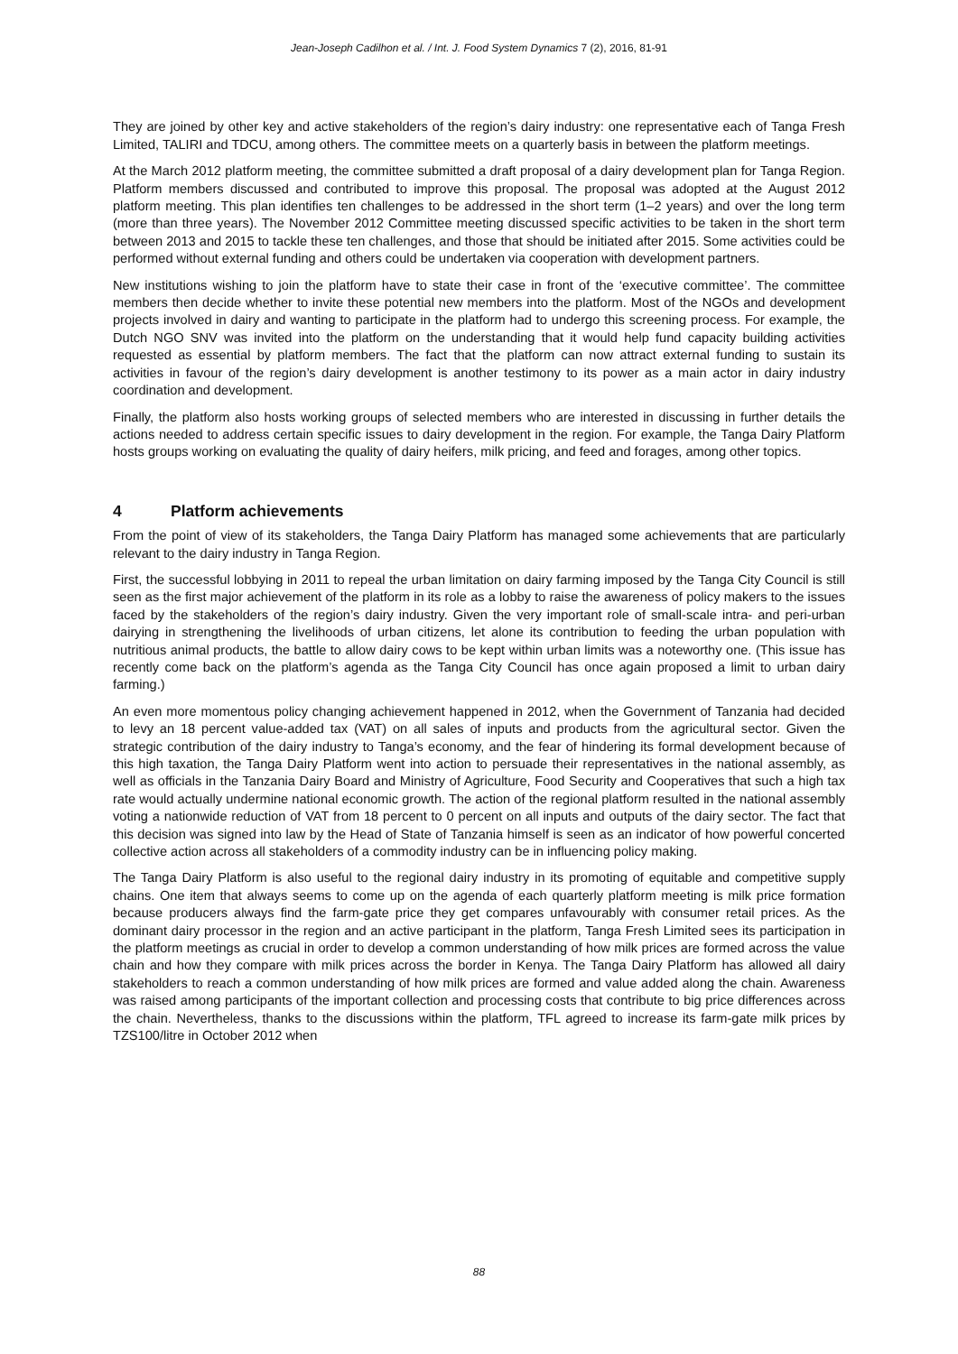Jean-Joseph Cadilhon et al. / Int. J. Food System Dynamics 7 (2), 2016, 81-91
They are joined by other key and active stakeholders of the region’s dairy industry: one representative each of Tanga Fresh Limited, TALIRI and TDCU, among others. The committee meets on a quarterly basis in between the platform meetings.
At the March 2012 platform meeting, the committee submitted a draft proposal of a dairy development plan for Tanga Region. Platform members discussed and contributed to improve this proposal. The proposal was adopted at the August 2012 platform meeting. This plan identifies ten challenges to be addressed in the short term (1–2 years) and over the long term (more than three years). The November 2012 Committee meeting discussed specific activities to be taken in the short term between 2013 and 2015 to tackle these ten challenges, and those that should be initiated after 2015. Some activities could be performed without external funding and others could be undertaken via cooperation with development partners.
New institutions wishing to join the platform have to state their case in front of the ‘executive committee’. The committee members then decide whether to invite these potential new members into the platform. Most of the NGOs and development projects involved in dairy and wanting to participate in the platform had to undergo this screening process. For example, the Dutch NGO SNV was invited into the platform on the understanding that it would help fund capacity building activities requested as essential by platform members. The fact that the platform can now attract external funding to sustain its activities in favour of the region’s dairy development is another testimony to its power as a main actor in dairy industry coordination and development.
Finally, the platform also hosts working groups of selected members who are interested in discussing in further details the actions needed to address certain specific issues to dairy development in the region. For example, the Tanga Dairy Platform hosts groups working on evaluating the quality of dairy heifers, milk pricing, and feed and forages, among other topics.
4 Platform achievements
From the point of view of its stakeholders, the Tanga Dairy Platform has managed some achievements that are particularly relevant to the dairy industry in Tanga Region.
First, the successful lobbying in 2011 to repeal the urban limitation on dairy farming imposed by the Tanga City Council is still seen as the first major achievement of the platform in its role as a lobby to raise the awareness of policy makers to the issues faced by the stakeholders of the region’s dairy industry. Given the very important role of small-scale intra- and peri-urban dairying in strengthening the livelihoods of urban citizens, let alone its contribution to feeding the urban population with nutritious animal products, the battle to allow dairy cows to be kept within urban limits was a noteworthy one. (This issue has recently come back on the platform’s agenda as the Tanga City Council has once again proposed a limit to urban dairy farming.)
An even more momentous policy changing achievement happened in 2012, when the Government of Tanzania had decided to levy an 18 percent value-added tax (VAT) on all sales of inputs and products from the agricultural sector. Given the strategic contribution of the dairy industry to Tanga’s economy, and the fear of hindering its formal development because of this high taxation, the Tanga Dairy Platform went into action to persuade their representatives in the national assembly, as well as officials in the Tanzania Dairy Board and Ministry of Agriculture, Food Security and Cooperatives that such a high tax rate would actually undermine national economic growth. The action of the regional platform resulted in the national assembly voting a nationwide reduction of VAT from 18 percent to 0 percent on all inputs and outputs of the dairy sector. The fact that this decision was signed into law by the Head of State of Tanzania himself is seen as an indicator of how powerful concerted collective action across all stakeholders of a commodity industry can be in influencing policy making.
The Tanga Dairy Platform is also useful to the regional dairy industry in its promoting of equitable and competitive supply chains. One item that always seems to come up on the agenda of each quarterly platform meeting is milk price formation because producers always find the farm-gate price they get compares unfavourably with consumer retail prices. As the dominant dairy processor in the region and an active participant in the platform, Tanga Fresh Limited sees its participation in the platform meetings as crucial in order to develop a common understanding of how milk prices are formed across the value chain and how they compare with milk prices across the border in Kenya. The Tanga Dairy Platform has allowed all dairy stakeholders to reach a common understanding of how milk prices are formed and value added along the chain. Awareness was raised among participants of the important collection and processing costs that contribute to big price differences across the chain. Nevertheless, thanks to the discussions within the platform, TFL agreed to increase its farm-gate milk prices by TZS100/litre in October 2012 when
88